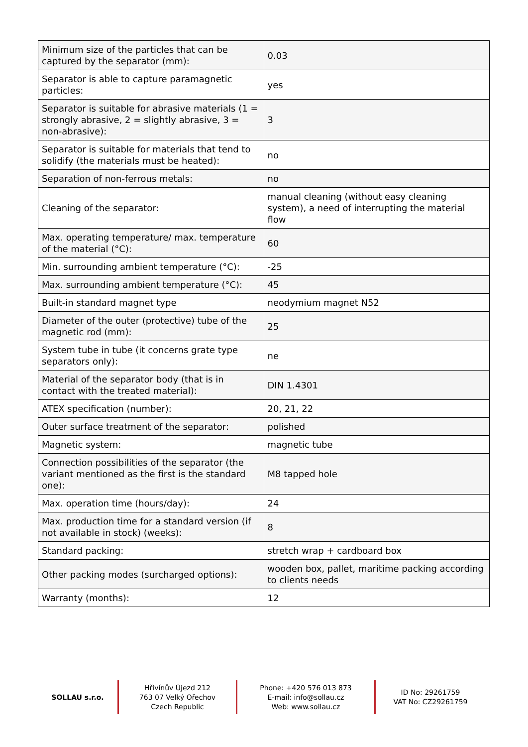| Minimum size of the particles that can be captured by the separator (mm): | 0.03 |
| Separator is able to capture paramagnetic particles: | yes |
| Separator is suitable for abrasive materials (1 = strongly abrasive, 2 = slightly abrasive, 3 = non-abrasive): | 3 |
| Separator is suitable for materials that tend to solidify (the materials must be heated): | no |
| Separation of non-ferrous metals: | no |
| Cleaning of the separator: | manual cleaning (without easy cleaning system), a need of interrupting the material flow |
| Max. operating temperature/ max. temperature of the material (°C): | 60 |
| Min. surrounding ambient temperature (°C): | -25 |
| Max. surrounding ambient temperature (°C): | 45 |
| Built-in standard magnet type | neodymium magnet N52 |
| Diameter of the outer (protective) tube of the magnetic rod (mm): | 25 |
| System tube in tube (it concerns grate type separators only): | ne |
| Material of the separator body (that is in contact with the treated material): | DIN 1.4301 |
| ATEX specification (number): | 20, 21, 22 |
| Outer surface treatment of the separator: | polished |
| Magnetic system: | magnetic tube |
| Connection possibilities of the separator (the variant mentioned as the first is the standard one): | M8 tapped hole |
| Max. operation time (hours/day): | 24 |
| Max. production time for a standard version (if not available in stock) (weeks): | 8 |
| Standard packing: | stretch wrap + cardboard box |
| Other packing modes (surcharged options): | wooden box, pallet, maritime packing according to clients needs |
| Warranty (months): | 12 |
SOLLAU s.r.o.
Hřivínův Újezd 212
763 07 Velký Ořechov
Czech Republic
Phone: +420 576 013 873
E-mail: info@sollau.cz
Web: www.sollau.cz
ID No: 29261759
VAT No: CZ29261759